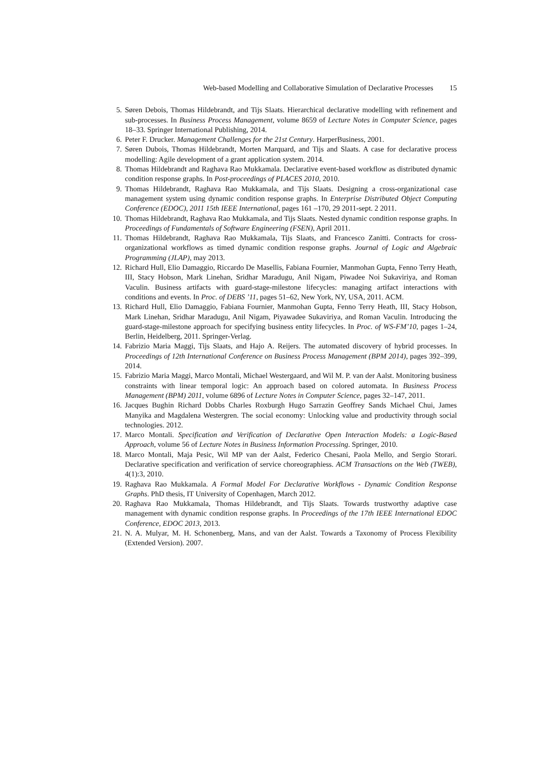Web-based Modelling and Collaborative Simulation of Declarative Processes 15
5. Søren Debois, Thomas Hildebrandt, and Tijs Slaats. Hierarchical declarative modelling with refinement and sub-processes. In Business Process Management, volume 8659 of Lecture Notes in Computer Science, pages 18–33. Springer International Publishing, 2014.
6. Peter F. Drucker. Management Challenges for the 21st Century. HarperBusiness, 2001.
7. Søren Dubois, Thomas Hildebrandt, Morten Marquard, and Tijs and Slaats. A case for declarative process modelling: Agile development of a grant application system. 2014.
8. Thomas Hildebrandt and Raghava Rao Mukkamala. Declarative event-based workflow as distributed dynamic condition response graphs. In Post-proceedings of PLACES 2010, 2010.
9. Thomas Hildebrandt, Raghava Rao Mukkamala, and Tijs Slaats. Designing a cross-organizational case management system using dynamic condition response graphs. In Enterprise Distributed Object Computing Conference (EDOC), 2011 15th IEEE International, pages 161 –170, 29 2011-sept. 2 2011.
10.
Thomas Hildebrandt, Raghava Rao Mukkamala, and Tijs Slaats. Nested dynamic condition response graphs. In Proceedings of Fundamentals of Software Engineering (FSEN), April 2011.
11.
Thomas Hildebrandt, Raghava Rao Mukkamala, Tijs Slaats, and Francesco Zanitti. Contracts for cross-organizational workflows as timed dynamic condition response graphs. Journal of Logic and Algebraic Programming (JLAP), may 2013.
12.
Richard Hull, Elio Damaggio, Riccardo De Masellis, Fabiana Fournier, Manmohan Gupta, Fenno Terry Heath, III, Stacy Hobson, Mark Linehan, Sridhar Maradugu, Anil Nigam, Piwadee Noi Sukaviriya, and Roman Vaculin. Business artifacts with guard-stage-milestone lifecycles: managing artifact interactions with conditions and events. In Proc. of DEBS ’11, pages 51–62, New York, NY, USA, 2011. ACM.
13.
Richard Hull, Elio Damaggio, Fabiana Fournier, Manmohan Gupta, Fenno Terry Heath, III, Stacy Hobson, Mark Linehan, Sridhar Maradugu, Anil Nigam, Piyawadee Sukaviriya, and Roman Vaculin. Introducing the guard-stage-milestone approach for specifying business entity lifecycles. In Proc. of WS-FM’10, pages 1–24, Berlin, Heidelberg, 2011. Springer-Verlag.
14.
Fabrizio Maria Maggi, Tijs Slaats, and Hajo A. Reijers. The automated discovery of hybrid processes. In Proceedings of 12th International Conference on Business Process Management (BPM 2014), pages 392–399, 2014.
15.
Fabrizio Maria Maggi, Marco Montali, Michael Westergaard, and Wil M. P. van der Aalst. Monitoring business constraints with linear temporal logic: An approach based on colored automata. In Business Process Management (BPM) 2011, volume 6896 of Lecture Notes in Computer Science, pages 32–147, 2011.
16.
Jacques Bughin Richard Dobbs Charles Roxburgh Hugo Sarrazin Geoffrey Sands Michael Chui, James Manyika and Magdalena Westergren. The social economy: Unlocking value and productivity through social technologies. 2012.
17.
Marco Montali. Specification and Verification of Declarative Open Interaction Models: a Logic-Based Approach, volume 56 of Lecture Notes in Business Information Processing. Springer, 2010.
18.
Marco Montali, Maja Pesic, Wil MP van der Aalst, Federico Chesani, Paola Mello, and Sergio Storari. Declarative specification and verification of service choreographiess. ACM Transactions on the Web (TWEB), 4(1):3, 2010.
19.
Raghava Rao Mukkamala. A Formal Model For Declarative Workflows - Dynamic Condition Response Graphs. PhD thesis, IT University of Copenhagen, March 2012.
20.
Raghava Rao Mukkamala, Thomas Hildebrandt, and Tijs Slaats. Towards trustworthy adaptive case management with dynamic condition response graphs. In Proceedings of the 17th IEEE International EDOC Conference, EDOC 2013, 2013.
21.
N. A. Mulyar, M. H. Schonenberg, Mans, and van der Aalst. Towards a Taxonomy of Process Flexibility (Extended Version). 2007.